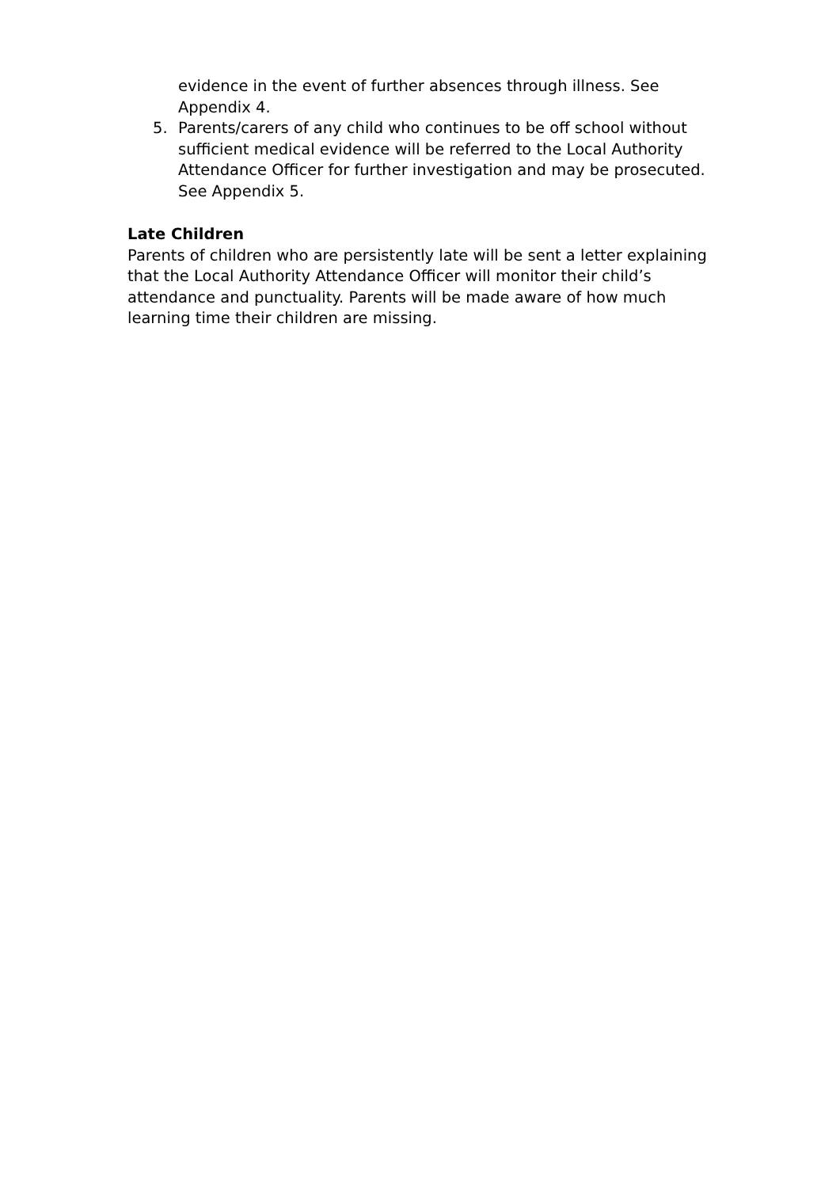evidence in the event of further absences through illness. See Appendix 4.
5. Parents/carers of any child who continues to be off school without sufficient medical evidence will be referred to the Local Authority Attendance Officer for further investigation and may be prosecuted. See Appendix 5.
Late Children
Parents of children who are persistently late will be sent a letter explaining that the Local Authority Attendance Officer will monitor their child’s attendance and punctuality. Parents will be made aware of how much learning time their children are missing.